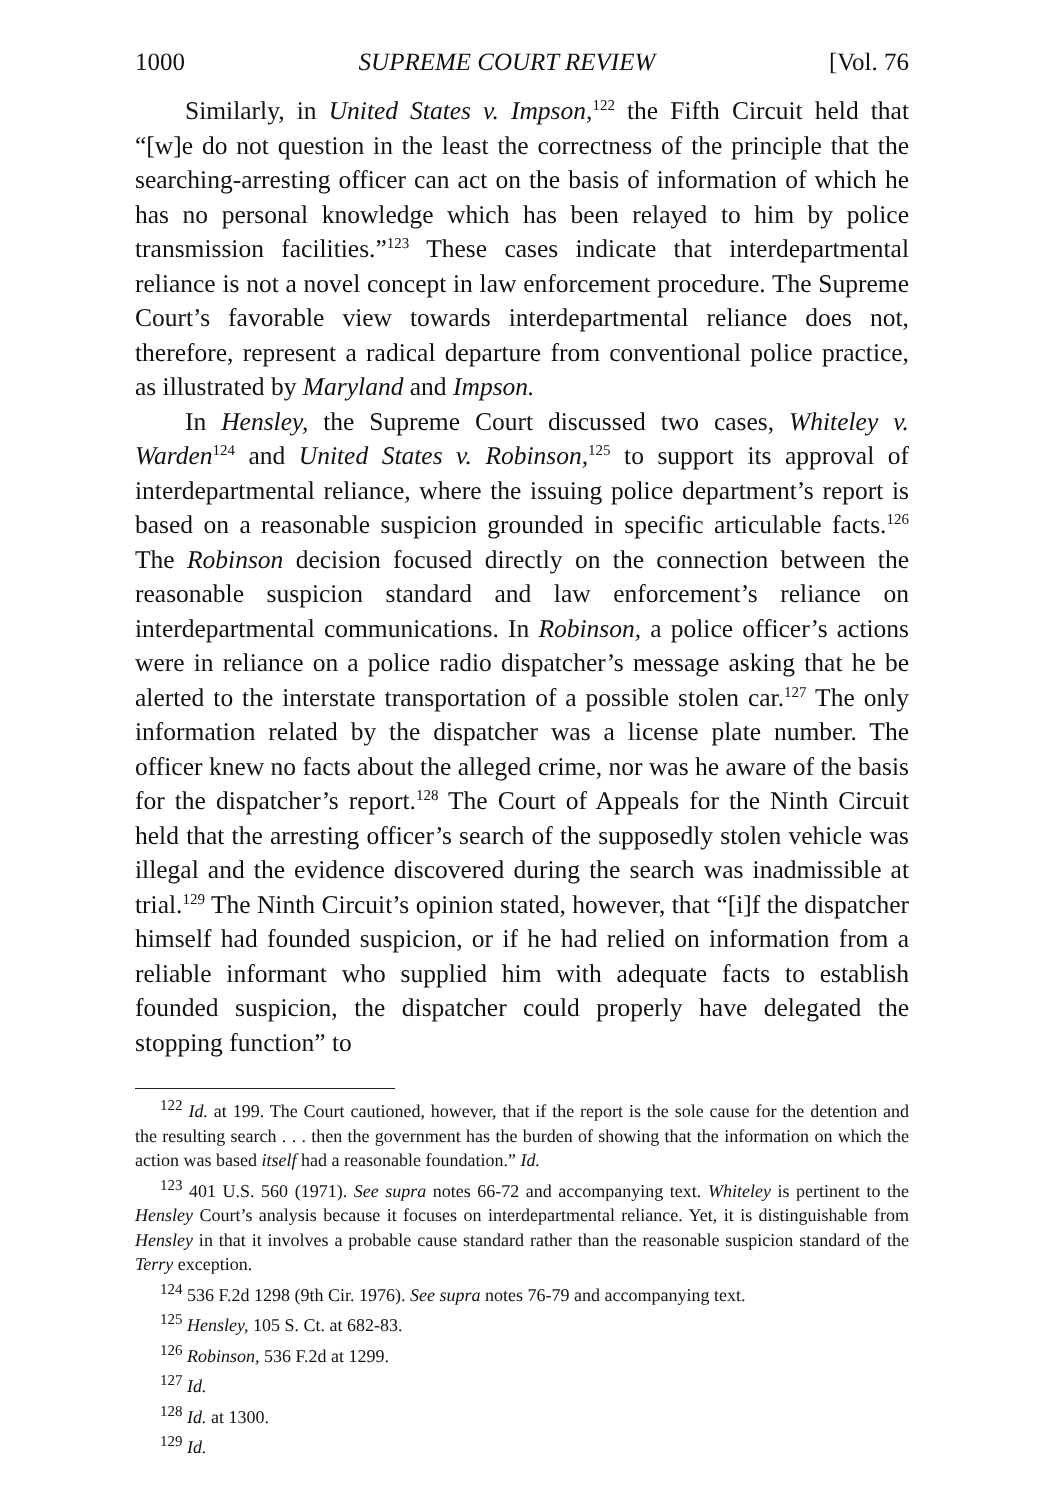1000 SUPREME COURT REVIEW [Vol. 76
Similarly, in United States v. Impson,<sup>122</sup> the Fifth Circuit held that “[w]e do not question in the least the correctness of the principle that the searching-arresting officer can act on the basis of information of which he has no personal knowledge which has been relayed to him by police transmission facilities.”<sup>123</sup> These cases indicate that interdepartmental reliance is not a novel concept in law enforcement procedure. The Supreme Court’s favorable view towards interdepartmental reliance does not, therefore, represent a radical departure from conventional police practice, as illustrated by Maryland and Impson.
In Hensley, the Supreme Court discussed two cases, Whiteley v. Warden<sup>124</sup> and United States v. Robinson,<sup>125</sup> to support its approval of interdepartmental reliance, where the issuing police department’s report is based on a reasonable suspicion grounded in specific articulable facts.<sup>126</sup> The Robinson decision focused directly on the connection between the reasonable suspicion standard and law enforcement’s reliance on interdepartmental communications. In Robinson, a police officer’s actions were in reliance on a police radio dispatcher’s message asking that he be alerted to the interstate transportation of a possible stolen car.<sup>127</sup> The only information related by the dispatcher was a license plate number. The officer knew no facts about the alleged crime, nor was he aware of the basis for the dispatcher’s report.<sup>128</sup> The Court of Appeals for the Ninth Circuit held that the arresting officer’s search of the supposedly stolen vehicle was illegal and the evidence discovered during the search was inadmissible at trial.<sup>129</sup> The Ninth Circuit’s opinion stated, however, that “[i]f the dispatcher himself had founded suspicion, or if he had relied on information from a reliable informant who supplied him with adequate facts to establish founded suspicion, the dispatcher could properly have delegated the stopping function” to
<sup>122</sup> Id. at 199. The Court cautioned, however, that if the report is the sole cause for the detention and the resulting search . . . then the government has the burden of showing that the information on which the action was based itself had a reasonable foundation.” Id.
<sup>123</sup> 401 U.S. 560 (1971). See supra notes 66-72 and accompanying text. Whiteley is pertinent to the Hensley Court’s analysis because it focuses on interdepartmental reliance. Yet, it is distinguishable from Hensley in that it involves a probable cause standard rather than the reasonable suspicion standard of the Terry exception.
<sup>124</sup> 536 F.2d 1298 (9th Cir. 1976). See supra notes 76-79 and accompanying text.
<sup>125</sup> Hensley, 105 S. Ct. at 682-83.
<sup>126</sup> Robinson, 536 F.2d at 1299.
<sup>127</sup> Id.
<sup>128</sup> Id. at 1300.
<sup>129</sup> Id.